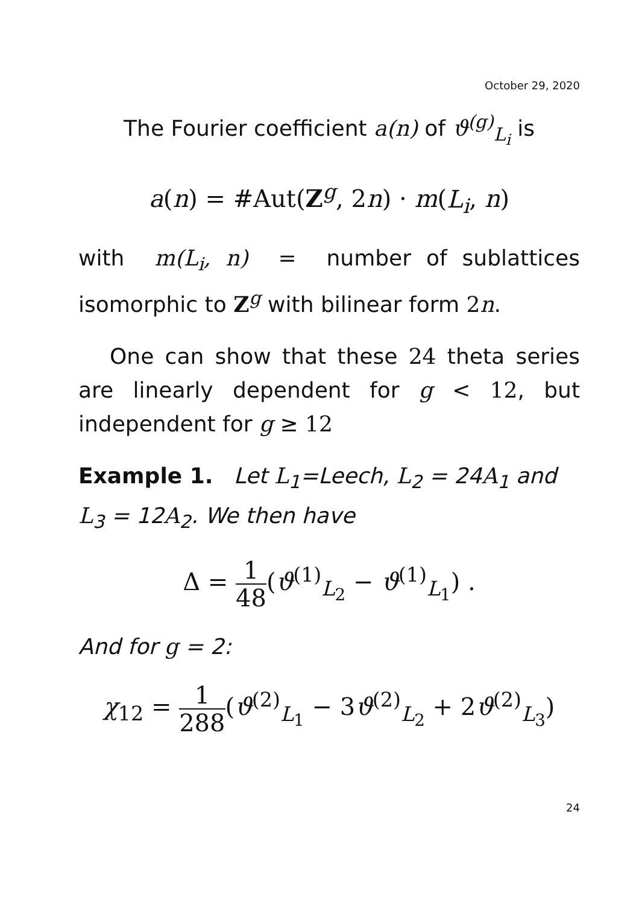October 29, 2020
The Fourier coefficient a(n) of ϑ<sup>(g)</sup><sub>L<sub>i</sub></sub> is
a(n) = #Aut(Z<sup>g</sup>, 2n) · m(L<sub>i</sub>, n)
with m(L<sub>i</sub>, n) = number of sublattices isomorphic to Z<sup>g</sup> with bilinear form 2n.
One can show that these 24 theta series are linearly dependent for g < 12, but independent for g ≥ 12
Example 1. Let L<sub>1</sub>=Leech, L<sub>2</sub> = 24A<sub>1</sub> and L<sub>3</sub> = 12A<sub>2</sub>. We then have
Δ = 1 48(ϑ<sup>(1)</sup><sub>L<sub>2</sub></sub> − ϑ<sup>(1)</sup><sub>L<sub>1</sub></sub>) .
And for g = 2:
χ<sub>12</sub> = 1 288(ϑ<sup>(2)</sup><sub>L<sub>1</sub></sub> − 3ϑ<sup>(2)</sup><sub>L<sub>2</sub></sub> + 2ϑ<sup>(2)</sup><sub>L<sub>3</sub></sub>)
24